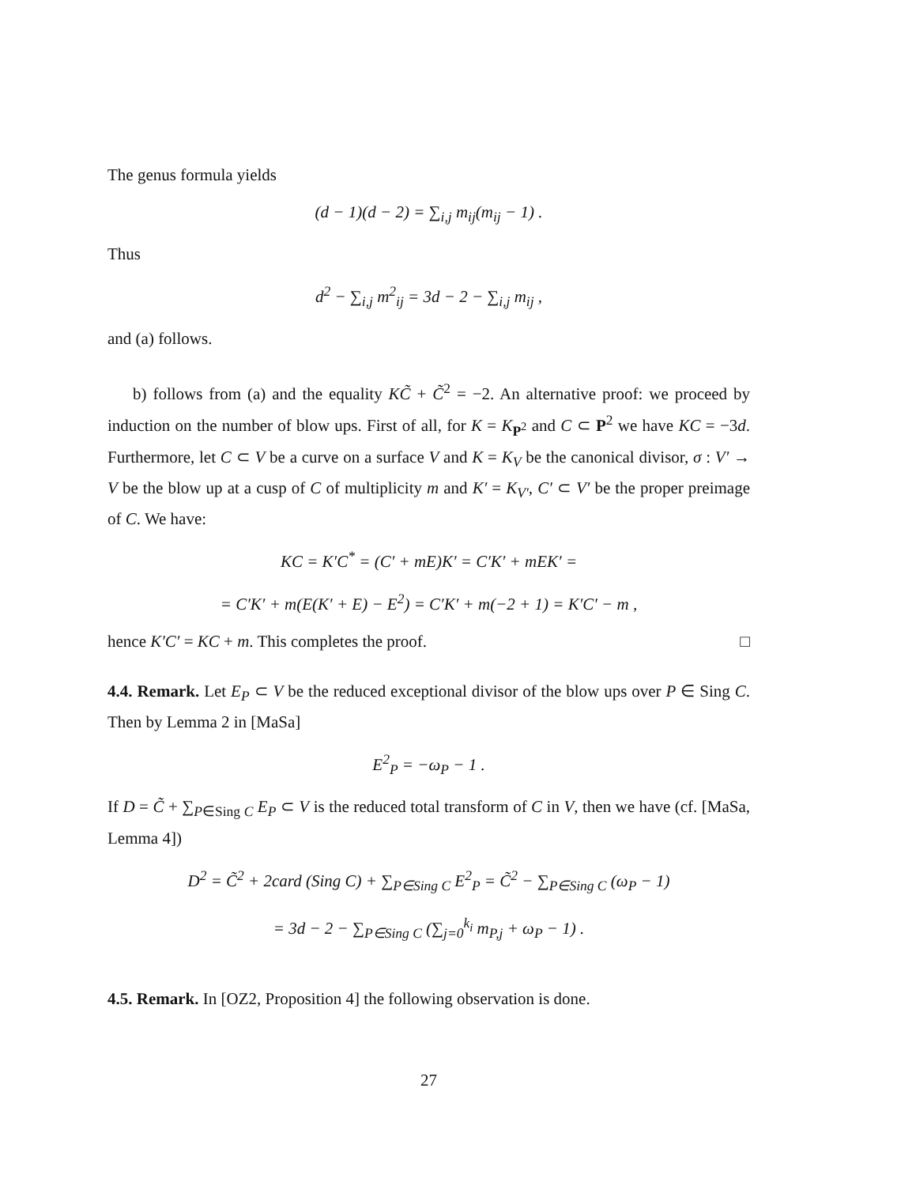The genus formula yields
(d − 1)(d − 2) = ∑<sub>i,j</sub> m<sub>ij</sub>(m<sub>ij</sub> − 1) .
Thus
d<sup>2</sup> − ∑<sub>i,j</sub> m<sup>2</sup><sub>ij</sub> = 3d − 2 − ∑<sub>i,j</sub> m<sub>ij</sub> ,
and (a) follows.
b) follows from (a) and the equality KC̃ + C̃<sup>2</sup> = −2. An alternative proof: we proceed by induction on the number of blow ups. First of all, for K = K<sub>P<sup>2</sup></sub> and C ⊂ P<sup>2</sup> we have KC = −3d. Furthermore, let C ⊂ V be a curve on a surface V and K = K<sub>V</sub> be the canonical divisor, σ : V′ → V be the blow up at a cusp of C of multiplicity m and K′ = K<sub>V′</sub>, C′ ⊂ V′ be the proper preimage of C. We have:
KC = K′C<sup>*</sup> = (C′ + mE)K′ = C′K′ + mEK′ =
= C′K′ + m(E(K′ + E) − E<sup>2</sup>) = C′K′ + m(−2 + 1) = K′C′ − m ,
hence K′C′ = KC + m. This completes the proof. □
4.4. Remark. Let E<sub>P</sub> ⊂ V be the reduced exceptional divisor of the blow ups over P ∈ Sing C. Then by Lemma 2 in [MaSa]
E<sup>2</sup><sub>P</sub> = −ω<sub>P</sub> − 1 .
If D = C̃ + ∑<sub>P∈Sing C</sub> E<sub>P</sub> ⊂ V is the reduced total transform of C in V, then we have (cf. [MaSa, Lemma 4])
D<sup>2</sup> = C̃<sup>2</sup> + 2card (Sing C) + ∑<sub>P∈Sing C</sub> E<sup>2</sup><sub>P</sub> = C̃<sup>2</sup> − ∑<sub>P∈Sing C</sub> (ω<sub>P</sub> − 1)
= 3d − 2 − ∑<sub>P∈Sing C</sub> (∑<sub>j=0</sub><sup>k<sub>i</sub></sup> m<sub>P,j</sub> + ω<sub>P</sub> − 1) .
4.5. Remark. In [OZ2, Proposition 4] the following observation is done.
27